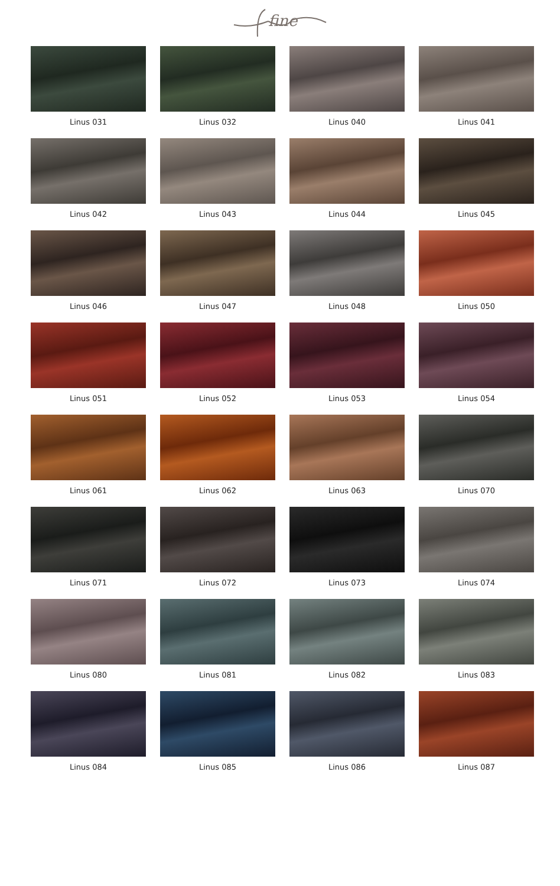fine
Linus 031
Linus 032
Linus 040
Linus 041
Linus 042
Linus 043
Linus 044
Linus 045
Linus 046
Linus 047
Linus 048
Linus 050
Linus 051
Linus 052
Linus 053
Linus 054
Linus 061
Linus 062
Linus 063
Linus 070
Linus 071
Linus 072
Linus 073
Linus 074
Linus 080
Linus 081
Linus 082
Linus 083
Linus 084
Linus 085
Linus 086
Linus 087